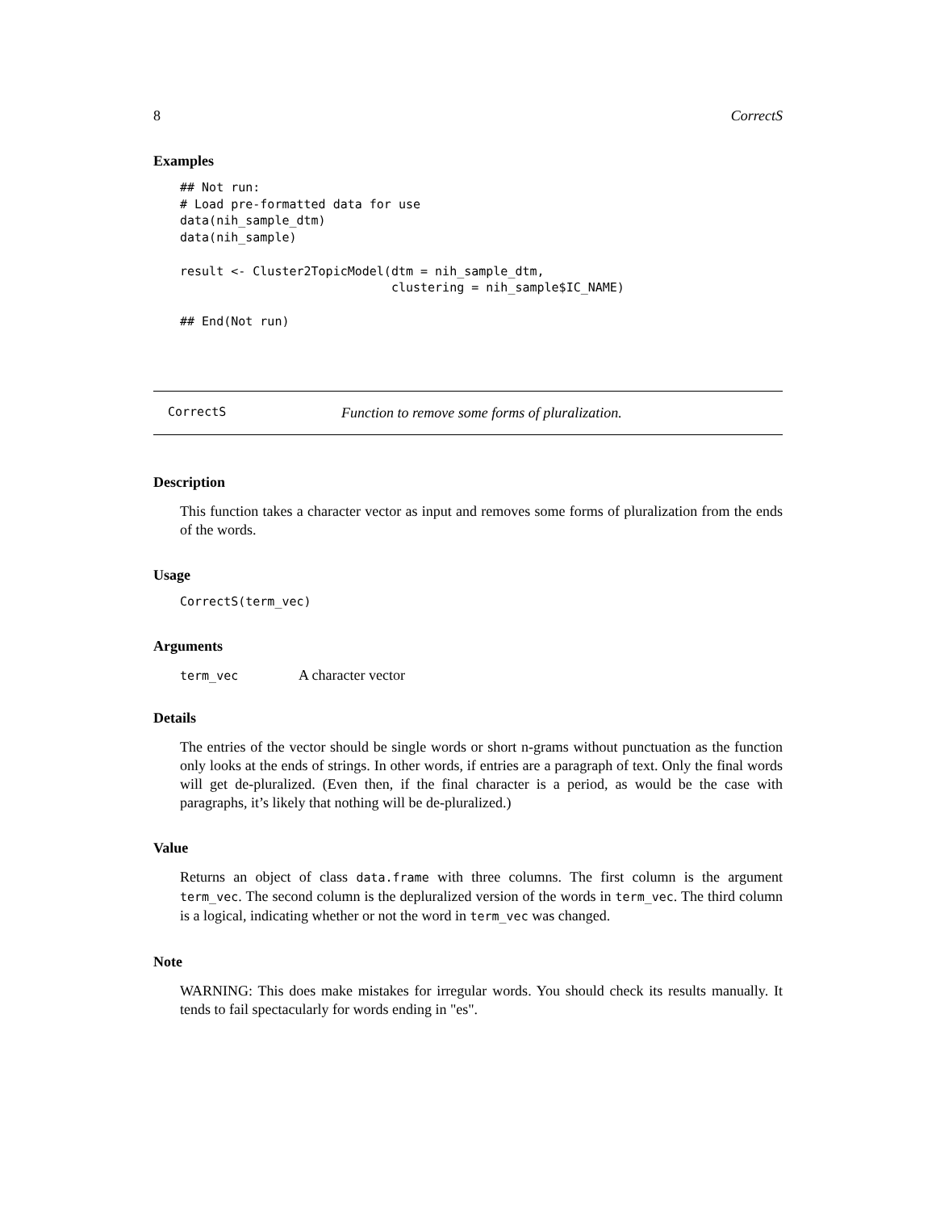8 CorrectS
Examples
## Not run:
# Load pre-formatted data for use
data(nih_sample_dtm)
data(nih_sample)

result <- Cluster2TopicModel(dtm = nih_sample_dtm,
                             clustering = nih_sample$IC_NAME)

## End(Not run)
CorrectS Function to remove some forms of pluralization.
Description
This function takes a character vector as input and removes some forms of pluralization from the ends of the words.
Usage
CorrectS(term_vec)
Arguments
term_vec A character vector
Details
The entries of the vector should be single words or short n-grams without punctuation as the function only looks at the ends of strings. In other words, if entries are a paragraph of text. Only the final words will get de-pluralized. (Even then, if the final character is a period, as would be the case with paragraphs, it’s likely that nothing will be de-pluralized.)
Value
Returns an object of class data.frame with three columns. The first column is the argument term_vec. The second column is the depluralized version of the words in term_vec. The third column is a logical, indicating whether or not the word in term_vec was changed.
Note
WARNING: This does make mistakes for irregular words. You should check its results manually. It tends to fail spectacularly for words ending in "es".